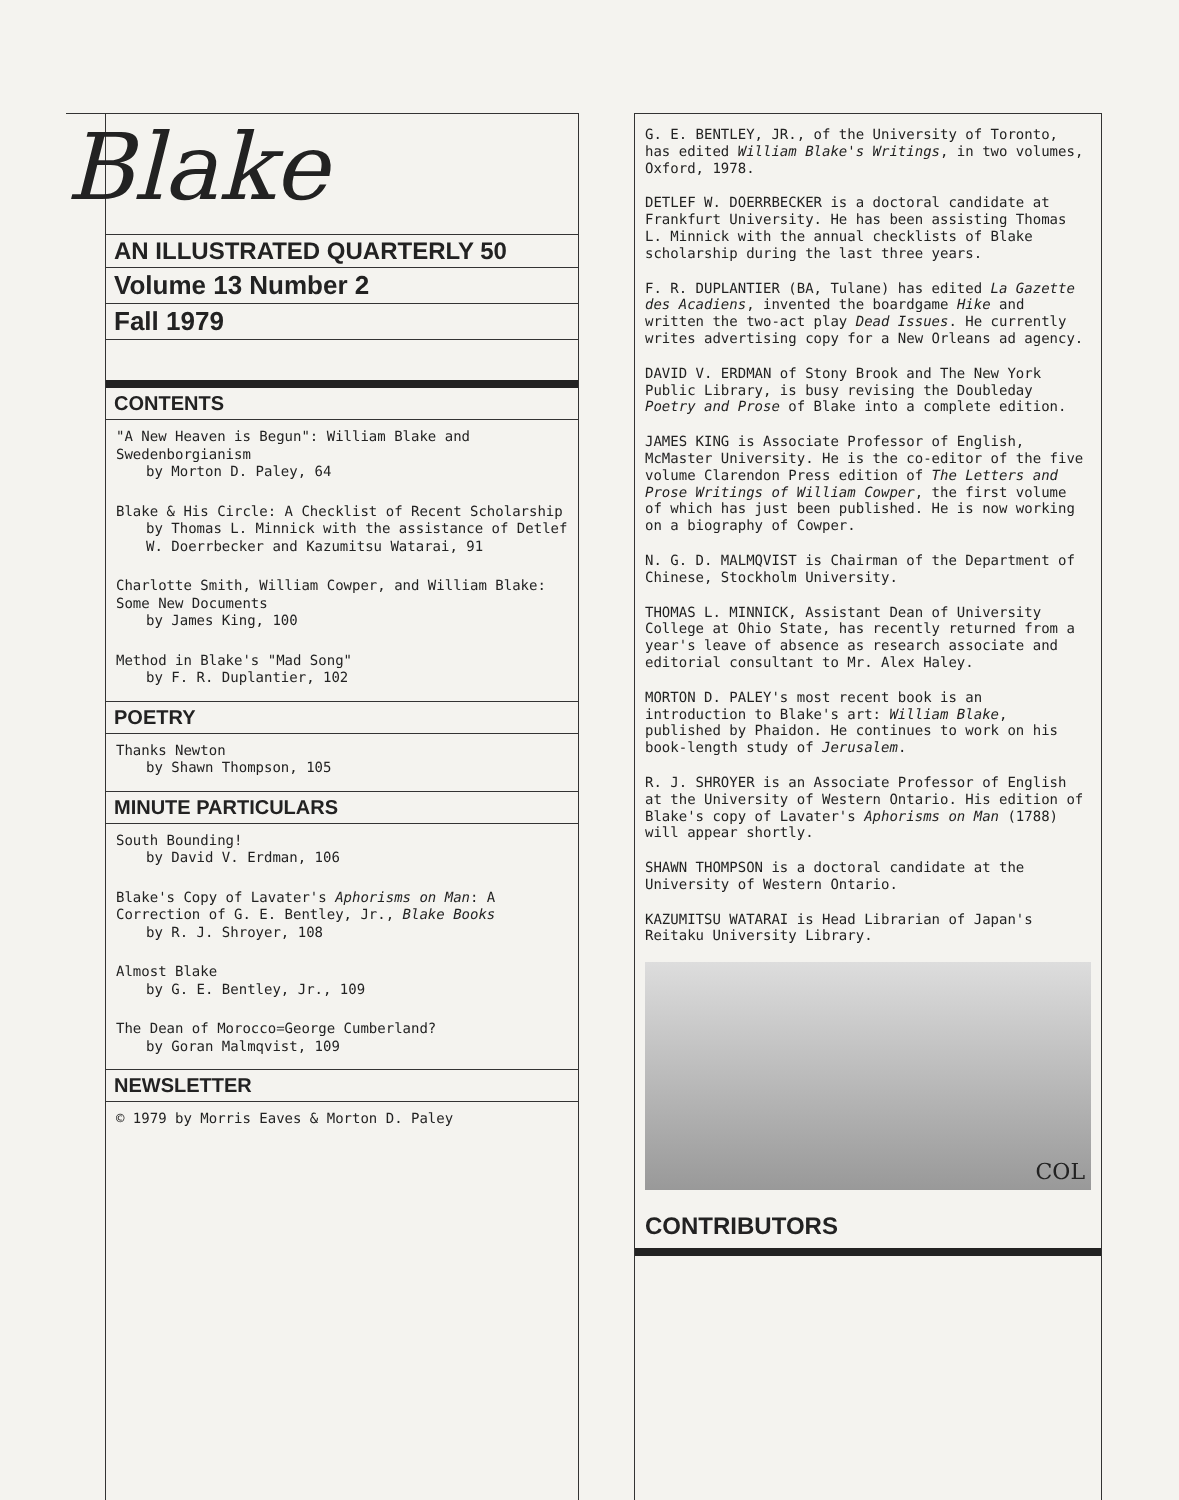Blake
AN ILLUSTRATED QUARTERLY 50
Volume 13 Number 2
Fall 1979
CONTENTS
"A New Heaven is Begun": William Blake and Swedenborgianism
by Morton D. Paley, 64
Blake & His Circle: A Checklist of Recent Scholarship
by Thomas L. Minnick with the assistance of Detlef W. Doerrbecker and Kazumitsu Watarai, 91
Charlotte Smith, William Cowper, and William Blake: Some New Documents
by James King, 100
Method in Blake's "Mad Song"
by F. R. Duplantier, 102
POETRY
Thanks Newton
by Shawn Thompson, 105
MINUTE PARTICULARS
South Bounding!
by David V. Erdman, 106
Blake's Copy of Lavater's Aphorisms on Man: A Correction of G. E. Bentley, Jr., Blake Books
by R. J. Shroyer, 108
Almost Blake
by G. E. Bentley, Jr., 109
The Dean of Morocco=George Cumberland?
by Goran Malmqvist, 109
NEWSLETTER
© 1979 by Morris Eaves & Morton D. Paley
G. E. BENTLEY, JR., of the University of Toronto, has edited William Blake's Writings, in two volumes, Oxford, 1978.
DETLEF W. DOERRBECKER is a doctoral candidate at Frankfurt University. He has been assisting Thomas L. Minnick with the annual checklists of Blake scholarship during the last three years.
F. R. DUPLANTIER (BA, Tulane) has edited La Gazette des Acadiens, invented the boardgame Hike and written the two-act play Dead Issues. He currently writes advertising copy for a New Orleans ad agency.
DAVID V. ERDMAN of Stony Brook and The New York Public Library, is busy revising the Doubleday Poetry and Prose of Blake into a complete edition.
JAMES KING is Associate Professor of English, McMaster University. He is the co-editor of the five volume Clarendon Press edition of The Letters and Prose Writings of William Cowper, the first volume of which has just been published. He is now working on a biography of Cowper.
N. G. D. MALMQVIST is Chairman of the Department of Chinese, Stockholm University.
THOMAS L. MINNICK, Assistant Dean of University College at Ohio State, has recently returned from a year's leave of absence as research associate and editorial consultant to Mr. Alex Haley.
MORTON D. PALEY's most recent book is an introduction to Blake's art: William Blake, published by Phaidon. He continues to work on his book-length study of Jerusalem.
R. J. SHROYER is an Associate Professor of English at the University of Western Ontario. His edition of Blake's copy of Lavater's Aphorisms on Man (1788) will appear shortly.
SHAWN THOMPSON is a doctoral candidate at the University of Western Ontario.
KAZUMITSU WATARAI is Head Librarian of Japan's Reitaku University Library.
COL
CONTRIBUTORS